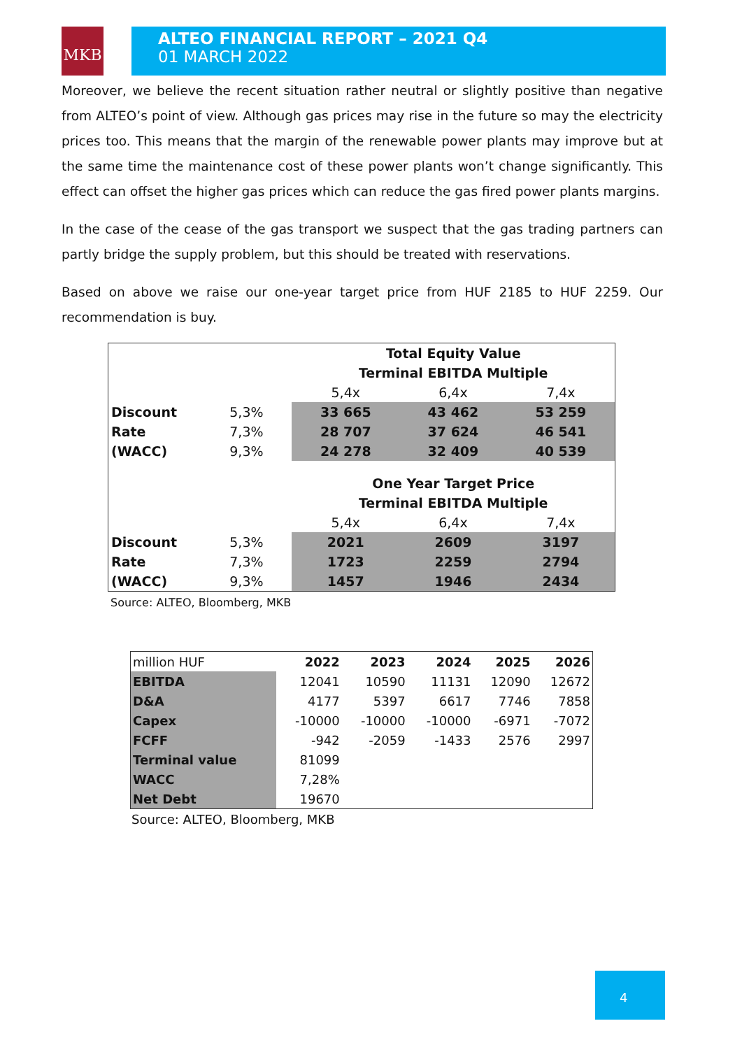MKB
ALTEO FINANCIAL REPORT – 2021 Q4
01 MARCH 2022
Moreover, we believe the recent situation rather neutral or slightly positive than negative from ALTEO’s point of view. Although gas prices may rise in the future so may the electricity prices too. This means that the margin of the renewable power plants may improve but at the same time the maintenance cost of these power plants won’t change significantly. This effect can offset the higher gas prices which can reduce the gas fired power plants margins.
In the case of the cease of the gas transport we suspect that the gas trading partners can partly bridge the supply problem, but this should be treated with reservations.
Based on above we raise our one-year target price from HUF 2185 to HUF 2259. Our recommendation is buy.
| | | Total Equity Value | | |
| | | Terminal EBITDA Multiple | | |
| | | 5,4x | 6,4x | 7,4x |
| Discount | 5,3% | 33 665 | 43 462 | 53 259 |
| Rate | 7,3% | 28 707 | 37 624 | 46 541 |
| (WACC) | 9,3% | 24 278 | 32 409 | 40 539 |
| | | One Year Target Price | | |
| | | Terminal EBITDA Multiple | | |
| | | 5,4x | 6,4x | 7,4x |
| Discount | 5,3% | 2021 | 2609 | 3197 |
| Rate | 7,3% | 1723 | 2259 | 2794 |
| (WACC) | 9,3% | 1457 | 1946 | 2434 |
Source: ALTEO, Bloomberg, MKB
| million HUF | 2022 | 2023 | 2024 | 2025 | 2026 |
| EBITDA | 12041 | 10590 | 11131 | 12090 | 12672 |
| D&A | 4177 | 5397 | 6617 | 7746 | 7858 |
| Capex | -10000 | -10000 | -10000 | -6971 | -7072 |
| FCFF | -942 | -2059 | -1433 | 2576 | 2997 |
| Terminal value | 81099 | | | | |
| WACC | 7,28% | | | | |
| Net Debt | 19670 | | | | |
Source: ALTEO, Bloomberg, MKB
4